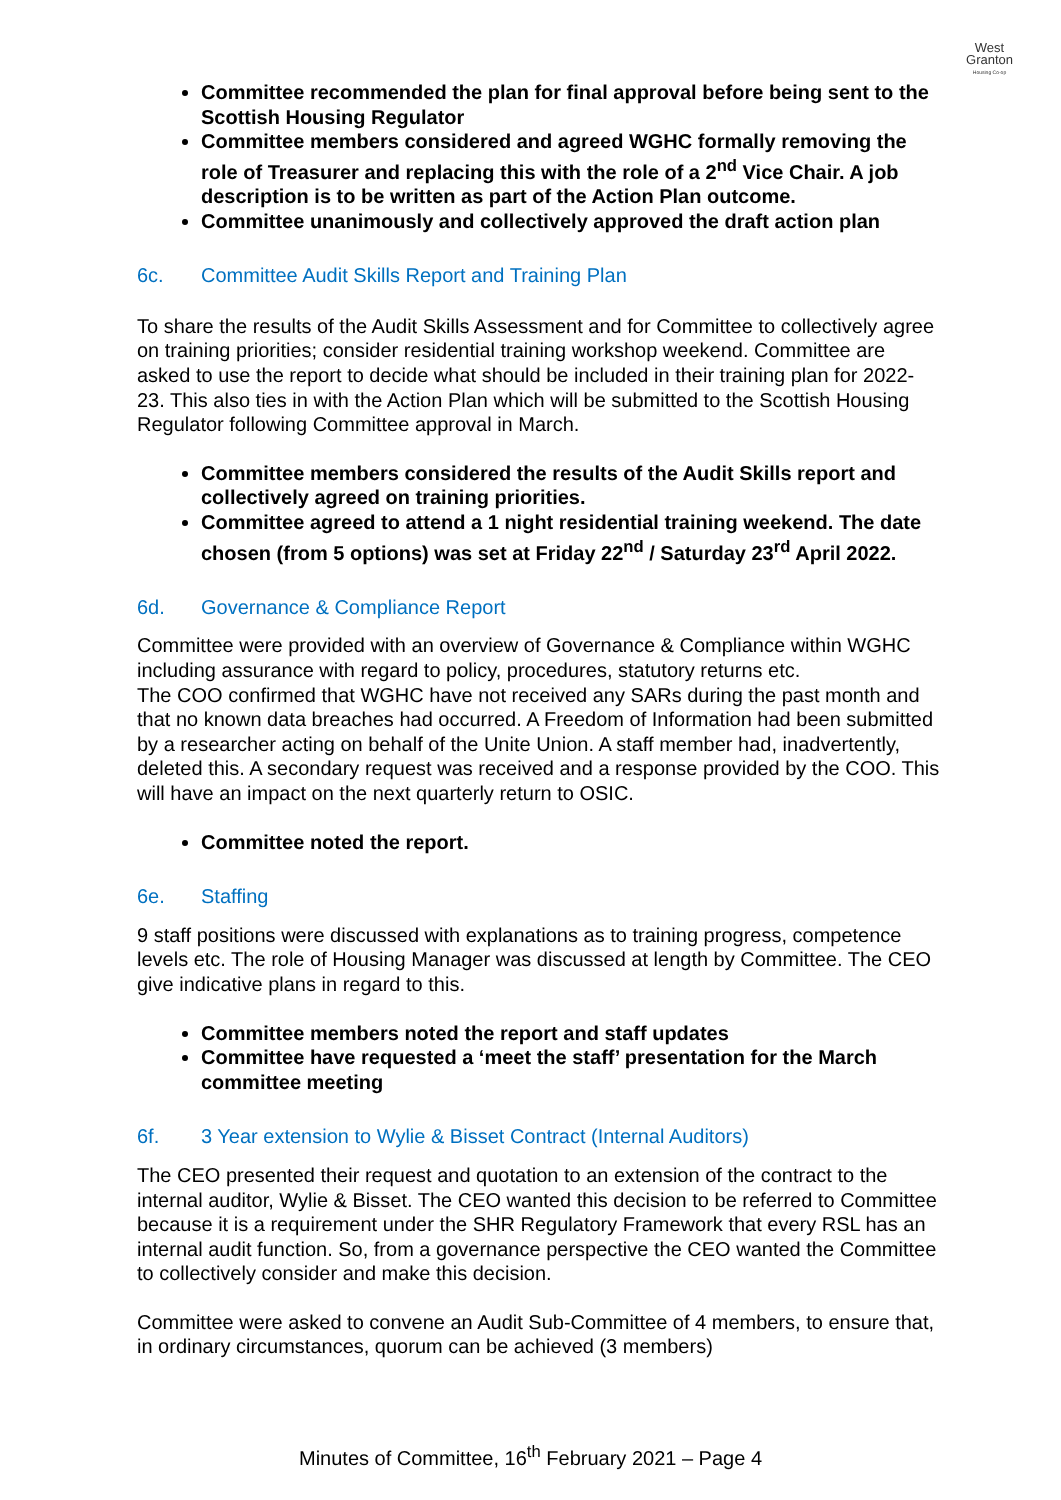West
Granton
Housing Co-op
Committee recommended the plan for final approval before being sent to the Scottish Housing Regulator
Committee members considered and agreed WGHC formally removing the role of Treasurer and replacing this with the role of a 2<sup>nd</sup> Vice Chair. A job description is to be written as part of the Action Plan outcome.
Committee unanimously and collectively approved the draft action plan
6c. Committee Audit Skills Report and Training Plan
To share the results of the Audit Skills Assessment and for Committee to collectively agree on training priorities; consider residential training workshop weekend. Committee are asked to use the report to decide what should be included in their training plan for 2022-23. This also ties in with the Action Plan which will be submitted to the Scottish Housing Regulator following Committee approval in March.
Committee members considered the results of the Audit Skills report and collectively agreed on training priorities.
Committee agreed to attend a 1 night residential training weekend. The date chosen (from 5 options) was set at Friday 22<sup>nd</sup> / Saturday 23<sup>rd</sup> April 2022.
6d. Governance & Compliance Report
Committee were provided with an overview of Governance & Compliance within WGHC including assurance with regard to policy, procedures, statutory returns etc.
The COO confirmed that WGHC have not received any SARs during the past month and that no known data breaches had occurred. A Freedom of Information had been submitted by a researcher acting on behalf of the Unite Union. A staff member had, inadvertently, deleted this. A secondary request was received and a response provided by the COO. This will have an impact on the next quarterly return to OSIC.
Committee noted the report.
6e. Staffing
9 staff positions were discussed with explanations as to training progress, competence levels etc. The role of Housing Manager was discussed at length by Committee. The CEO give indicative plans in regard to this.
Committee members noted the report and staff updates
Committee have requested a ‘meet the staff’ presentation for the March committee meeting
6f. 3 Year extension to Wylie & Bisset Contract (Internal Auditors)
The CEO presented their request and quotation to an extension of the contract to the internal auditor, Wylie & Bisset. The CEO wanted this decision to be referred to Committee because it is a requirement under the SHR Regulatory Framework that every RSL has an internal audit function. So, from a governance perspective the CEO wanted the Committee to collectively consider and make this decision.
Committee were asked to convene an Audit Sub-Committee of 4 members, to ensure that, in ordinary circumstances, quorum can be achieved (3 members)
Minutes of Committee, 16<sup>th</sup> February 2021 – Page 4